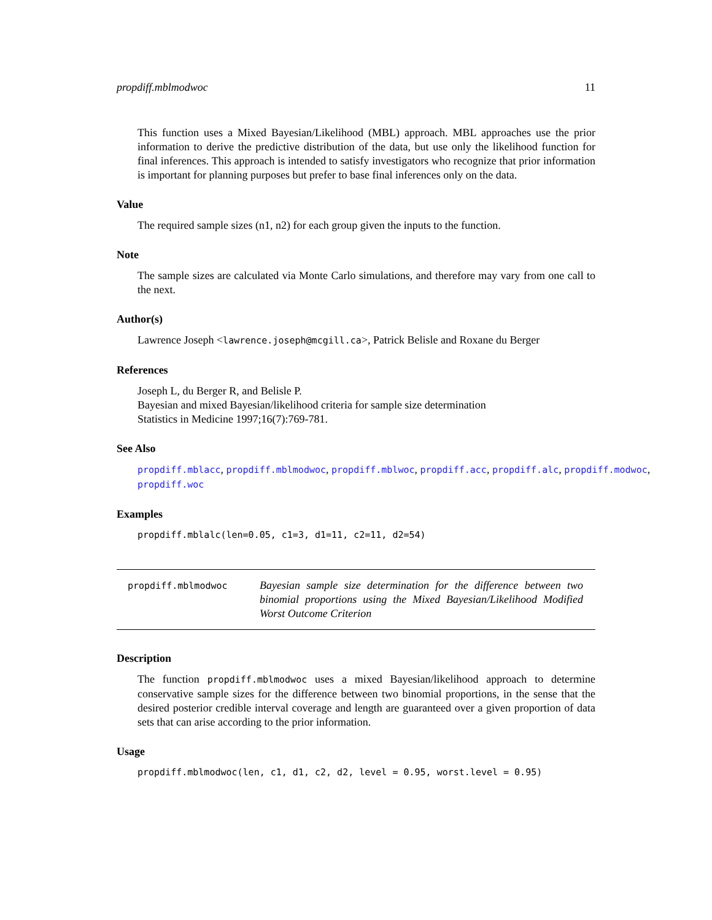propdiff.mblmodwoc 11
This function uses a Mixed Bayesian/Likelihood (MBL) approach. MBL approaches use the prior information to derive the predictive distribution of the data, but use only the likelihood function for final inferences. This approach is intended to satisfy investigators who recognize that prior information is important for planning purposes but prefer to base final inferences only on the data.
Value
The required sample sizes (n1, n2) for each group given the inputs to the function.
Note
The sample sizes are calculated via Monte Carlo simulations, and therefore may vary from one call to the next.
Author(s)
Lawrence Joseph <lawrence.joseph@mcgill.ca>, Patrick Belisle and Roxane du Berger
References
Joseph L, du Berger R, and Belisle P.
Bayesian and mixed Bayesian/likelihood criteria for sample size determination
Statistics in Medicine 1997;16(7):769-781.
See Also
propdiff.mblacc, propdiff.mblmodwoc, propdiff.mblwoc, propdiff.acc, propdiff.alc, propdiff.modwoc,
propdiff.woc
Examples
propdiff.mblalc(len=0.05, c1=3, d1=11, c2=11, d2=54)
propdiff.mblmodwoc
Bayesian sample size determination for the difference between two binomial proportions using the Mixed Bayesian/Likelihood Modified Worst Outcome Criterion
Description
The function propdiff.mblmodwoc uses a mixed Bayesian/likelihood approach to determine conservative sample sizes for the difference between two binomial proportions, in the sense that the desired posterior credible interval coverage and length are guaranteed over a given proportion of data sets that can arise according to the prior information.
Usage
propdiff.mblmodwoc(len, c1, d1, c2, d2, level = 0.95, worst.level = 0.95)